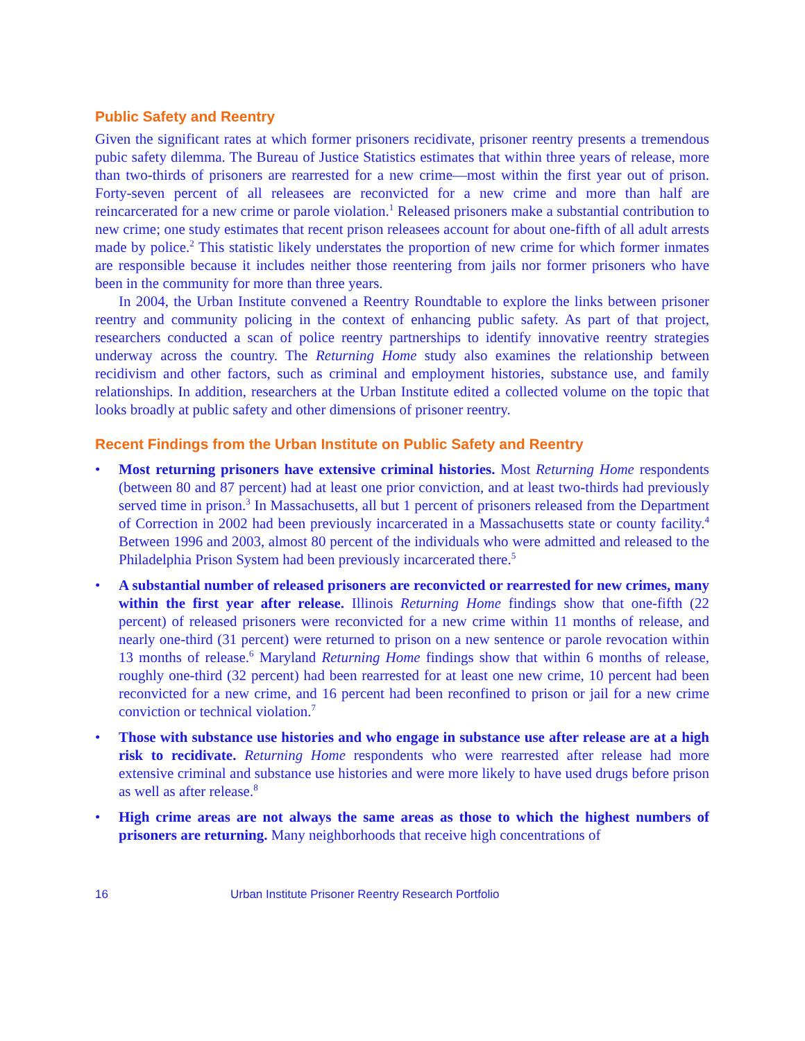Public Safety and Reentry
Given the significant rates at which former prisoners recidivate, prisoner reentry presents a tremendous pubic safety dilemma. The Bureau of Justice Statistics estimates that within three years of release, more than two-thirds of prisoners are rearrested for a new crime—most within the first year out of prison. Forty-seven percent of all releasees are reconvicted for a new crime and more than half are reincarcerated for a new crime or parole violation.<sup>1</sup> Released prisoners make a substantial contribution to new crime; one study estimates that recent prison releasees account for about one-fifth of all adult arrests made by police.<sup>2</sup> This statistic likely understates the proportion of new crime for which former inmates are responsible because it includes neither those reentering from jails nor former prisoners who have been in the community for more than three years.
In 2004, the Urban Institute convened a Reentry Roundtable to explore the links between prisoner reentry and community policing in the context of enhancing public safety. As part of that project, researchers conducted a scan of police reentry partnerships to identify innovative reentry strategies underway across the country. The Returning Home study also examines the relationship between recidivism and other factors, such as criminal and employment histories, substance use, and family relationships. In addition, researchers at the Urban Institute edited a collected volume on the topic that looks broadly at public safety and other dimensions of prisoner reentry.
Recent Findings from the Urban Institute on Public Safety and Reentry
• Most returning prisoners have extensive criminal histories. Most Returning Home respondents (between 80 and 87 percent) had at least one prior conviction, and at least two-thirds had previously served time in prison.<sup>3</sup> In Massachusetts, all but 1 percent of prisoners released from the Department of Correction in 2002 had been previously incarcerated in a Massachusetts state or county facility.<sup>4</sup> Between 1996 and 2003, almost 80 percent of the individuals who were admitted and released to the Philadelphia Prison System had been previously incarcerated there.<sup>5</sup>
• A substantial number of released prisoners are reconvicted or rearrested for new crimes, many within the first year after release. Illinois Returning Home findings show that one-fifth (22 percent) of released prisoners were reconvicted for a new crime within 11 months of release, and nearly one-third (31 percent) were returned to prison on a new sentence or parole revocation within 13 months of release.<sup>6</sup> Maryland Returning Home findings show that within 6 months of release, roughly one-third (32 percent) had been rearrested for at least one new crime, 10 percent had been reconvicted for a new crime, and 16 percent had been reconfined to prison or jail for a new crime conviction or technical violation.<sup>7</sup>
• Those with substance use histories and who engage in substance use after release are at a high risk to recidivate. Returning Home respondents who were rearrested after release had more extensive criminal and substance use histories and were more likely to have used drugs before prison as well as after release.<sup>8</sup>
• High crime areas are not always the same areas as those to which the highest numbers of prisoners are returning. Many neighborhoods that receive high concentrations of
16 Urban Institute Prisoner Reentry Research Portfolio